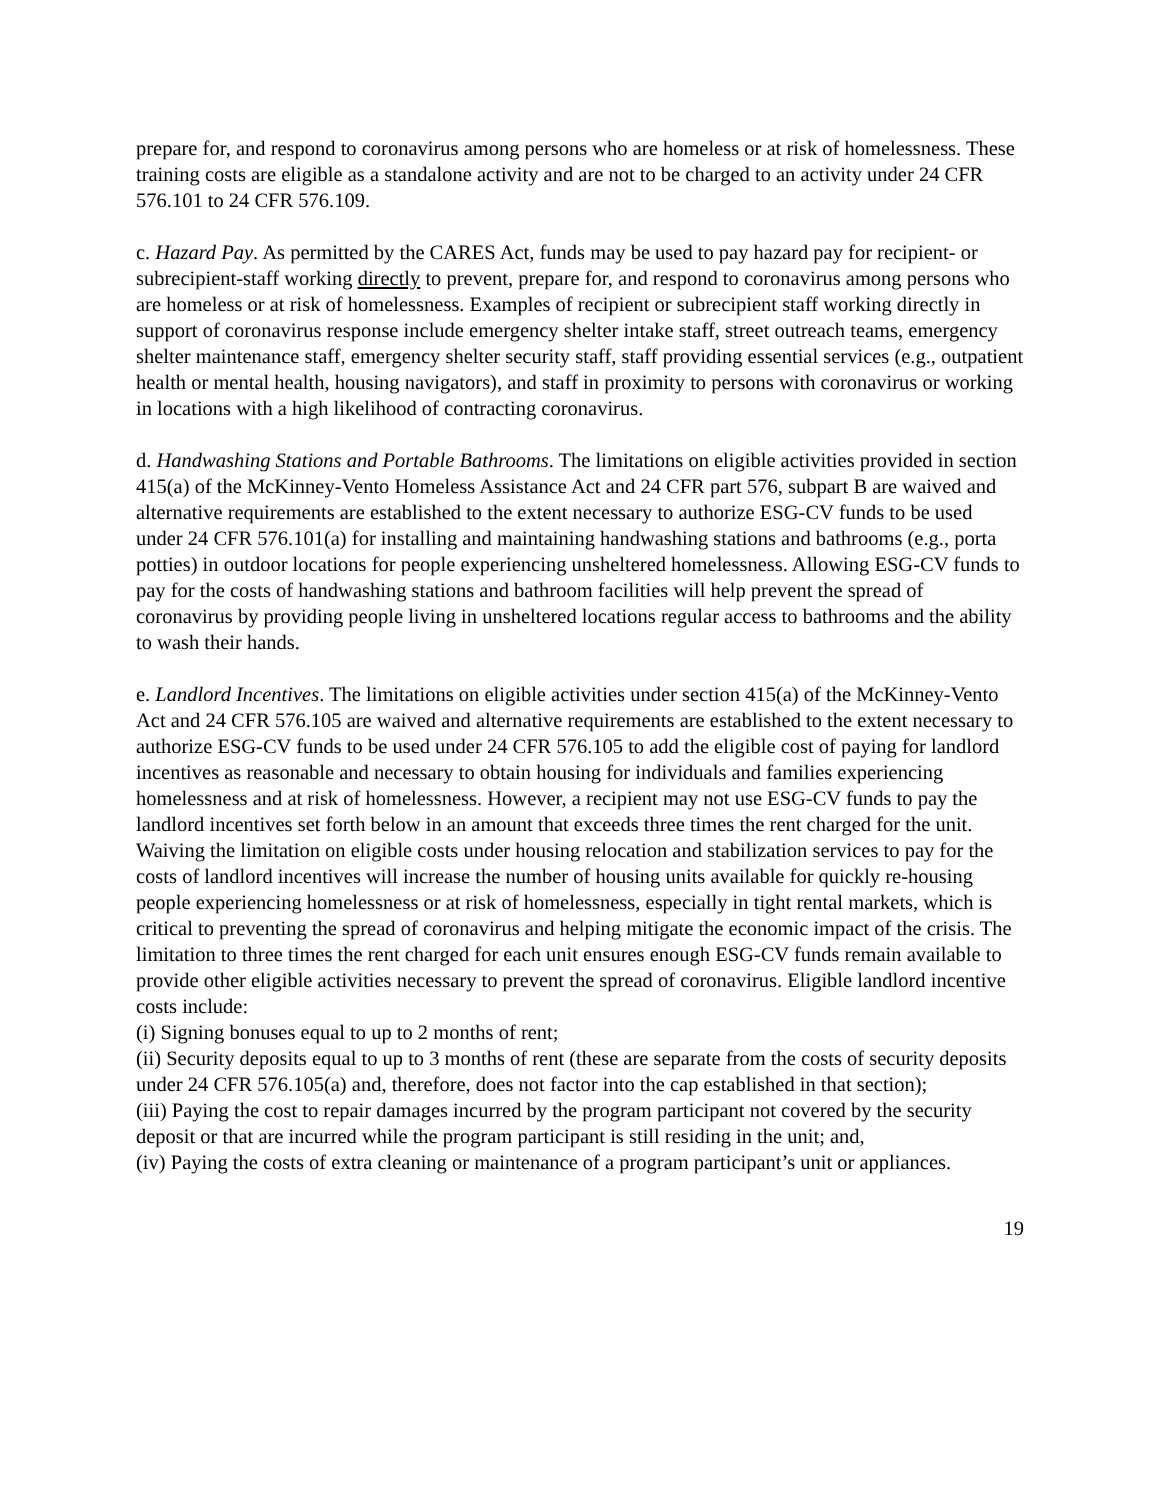prepare for, and respond to coronavirus among persons who are homeless or at risk of homelessness. These training costs are eligible as a standalone activity and are not to be charged to an activity under 24 CFR 576.101 to 24 CFR 576.109.
c. Hazard Pay. As permitted by the CARES Act, funds may be used to pay hazard pay for recipient- or subrecipient-staff working directly to prevent, prepare for, and respond to coronavirus among persons who are homeless or at risk of homelessness. Examples of recipient or subrecipient staff working directly in support of coronavirus response include emergency shelter intake staff, street outreach teams, emergency shelter maintenance staff, emergency shelter security staff, staff providing essential services (e.g., outpatient health or mental health, housing navigators), and staff in proximity to persons with coronavirus or working in locations with a high likelihood of contracting coronavirus.
d. Handwashing Stations and Portable Bathrooms. The limitations on eligible activities provided in section 415(a) of the McKinney-Vento Homeless Assistance Act and 24 CFR part 576, subpart B are waived and alternative requirements are established to the extent necessary to authorize ESG-CV funds to be used under 24 CFR 576.101(a) for installing and maintaining handwashing stations and bathrooms (e.g., porta potties) in outdoor locations for people experiencing unsheltered homelessness. Allowing ESG-CV funds to pay for the costs of handwashing stations and bathroom facilities will help prevent the spread of coronavirus by providing people living in unsheltered locations regular access to bathrooms and the ability to wash their hands.
e. Landlord Incentives. The limitations on eligible activities under section 415(a) of the McKinney-Vento Act and 24 CFR 576.105 are waived and alternative requirements are established to the extent necessary to authorize ESG-CV funds to be used under 24 CFR 576.105 to add the eligible cost of paying for landlord incentives as reasonable and necessary to obtain housing for individuals and families experiencing homelessness and at risk of homelessness. However, a recipient may not use ESG-CV funds to pay the landlord incentives set forth below in an amount that exceeds three times the rent charged for the unit. Waiving the limitation on eligible costs under housing relocation and stabilization services to pay for the costs of landlord incentives will increase the number of housing units available for quickly re-housing people experiencing homelessness or at risk of homelessness, especially in tight rental markets, which is critical to preventing the spread of coronavirus and helping mitigate the economic impact of the crisis. The limitation to three times the rent charged for each unit ensures enough ESG-CV funds remain available to provide other eligible activities necessary to prevent the spread of coronavirus. Eligible landlord incentive costs include:
(i) Signing bonuses equal to up to 2 months of rent;
(ii) Security deposits equal to up to 3 months of rent (these are separate from the costs of security deposits under 24 CFR 576.105(a) and, therefore, does not factor into the cap established in that section);
(iii) Paying the cost to repair damages incurred by the program participant not covered by the security deposit or that are incurred while the program participant is still residing in the unit; and,
(iv) Paying the costs of extra cleaning or maintenance of a program participant’s unit or appliances.
19